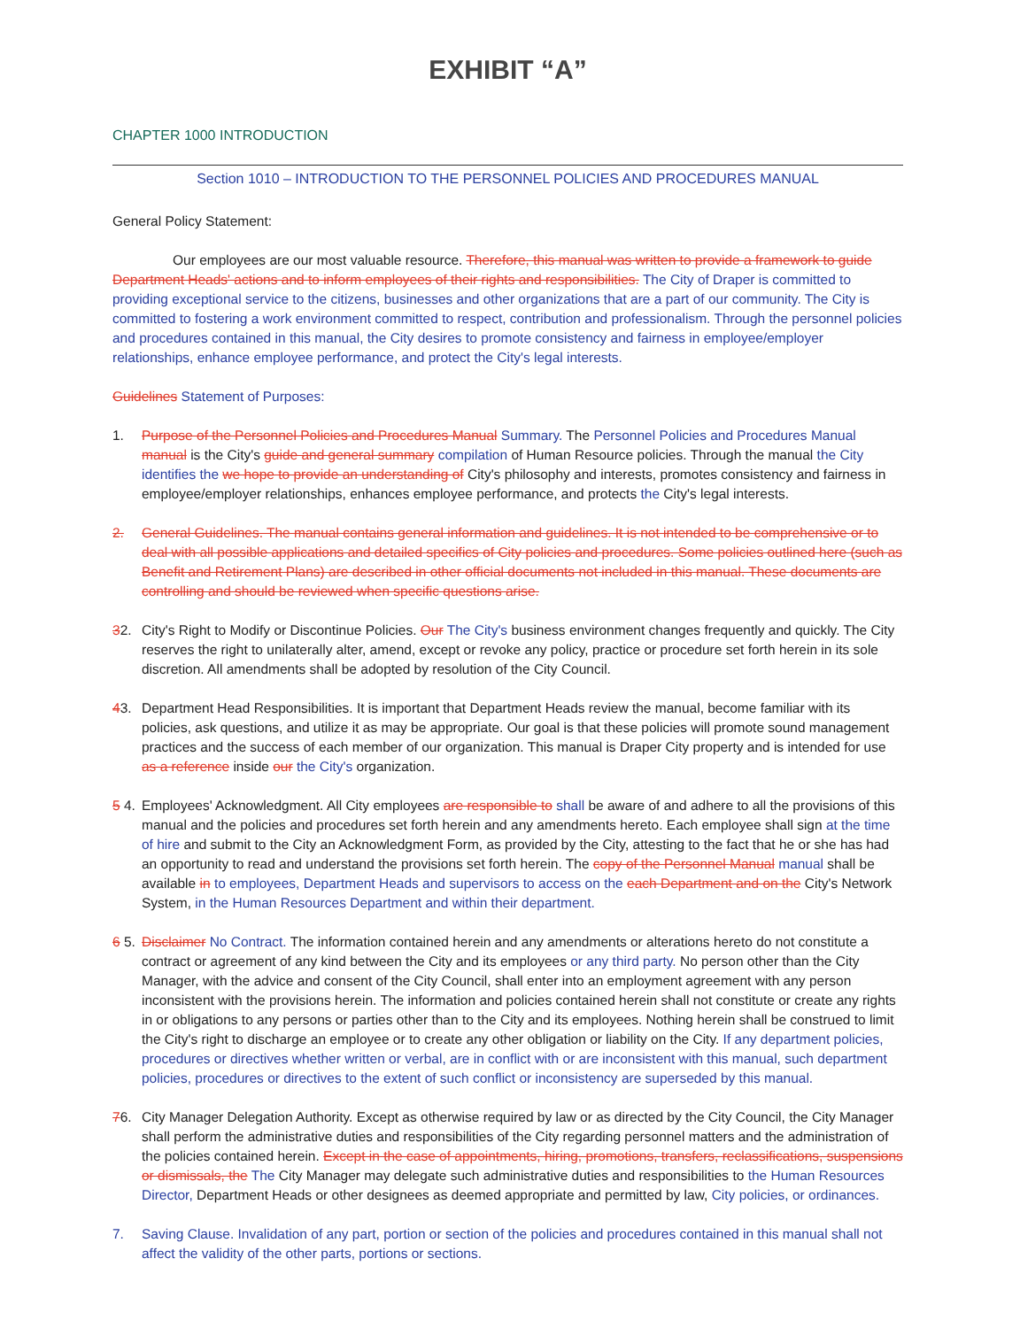EXHIBIT “A”
CHAPTER 1000 INTRODUCTION
Section 1010 – INTRODUCTION TO THE PERSONNEL POLICIES AND PROCEDURES MANUAL
General Policy Statement:
Our employees are our most valuable resource. Therefore, this manual was written to provide a framework to guide Department Heads' actions and to inform employees of their rights and responsibilities. The City of Draper is committed to providing exceptional service to the citizens, businesses and other organizations that are a part of our community. The City is committed to fostering a work environment committed to respect, contribution and professionalism. Through the personnel policies and procedures contained in this manual, the City desires to promote consistency and fairness in employee/employer relationships, enhance employee performance, and protect the City's legal interests.
Guidelines Statement of Purposes:
1. Purpose of the Personnel Policies and Procedures Manual Summary. The Personnel Policies and Procedures Manual manual is the City's guide and general summary compilation of Human Resource policies. Through the manual the City identifies the we hope to provide an understanding of City's philosophy and interests, promotes consistency and fairness in employee/employer relationships, enhances employee performance, and protects the City's legal interests.
2. General Guidelines. The manual contains general information and guidelines. It is not intended to be comprehensive or to deal with all possible applications and detailed specifics of City policies and procedures. Some policies outlined here (such as Benefit and Retirement Plans) are described in other official documents not included in this manual. These documents are controlling and should be reviewed when specific questions arise.
32. City's Right to Modify or Discontinue Policies. Our The City's business environment changes frequently and quickly. The City reserves the right to unilaterally alter, amend, except or revoke any policy, practice or procedure set forth herein in its sole discretion. All amendments shall be adopted by resolution of the City Council.
43. Department Head Responsibilities. It is important that Department Heads review the manual, become familiar with its policies, ask questions, and utilize it as may be appropriate. Our goal is that these policies will promote sound management practices and the success of each member of our organization. This manual is Draper City property and is intended for use as a reference inside our the City's organization.
5 4.
Employees' Acknowledgment. All City employees are responsible to shall be aware of and adhere to all the provisions of this manual and the policies and procedures set forth herein and any amendments hereto. Each employee shall sign at the time of hire and submit to the City an Acknowledgment Form, as provided by the City, attesting to the fact that he or she has had an opportunity to read and understand the provisions set forth herein. The copy of the Personnel Manual manual shall be available in to employees, Department Heads and supervisors to access on the each Department and on the City's Network System, in the Human Resources Department and within their department.
6 5.
Disclaimer No Contract. The information contained herein and any amendments or alterations hereto do not constitute a contract or agreement of any kind between the City and its employees or any third party. No person other than the City Manager, with the advice and consent of the City Council, shall enter into an employment agreement with any person inconsistent with the provisions herein. The information and policies contained herein shall not constitute or create any rights in or obligations to any persons or parties other than to the City and its employees. Nothing herein shall be construed to limit the City's right to discharge an employee or to create any other obligation or liability on the City. If any department policies, procedures or directives whether written or verbal, are in conflict with or are inconsistent with this manual, such department policies, procedures or directives to the extent of such conflict or inconsistency are superseded by this manual.
76. City Manager Delegation Authority. Except as otherwise required by law or as directed by the City Council, the City Manager shall perform the administrative duties and responsibilities of the City regarding personnel matters and the administration of the policies contained herein. Except in the case of appointments, hiring, promotions, transfers, reclassifications, suspensions or dismissals, the The City Manager may delegate such administrative duties and responsibilities to the Human Resources Director, Department Heads or other designees as deemed appropriate and permitted by law, City policies, or ordinances.
7. Saving Clause. Invalidation of any part, portion or section of the policies and procedures contained in this manual shall not affect the validity of the other parts, portions or sections.